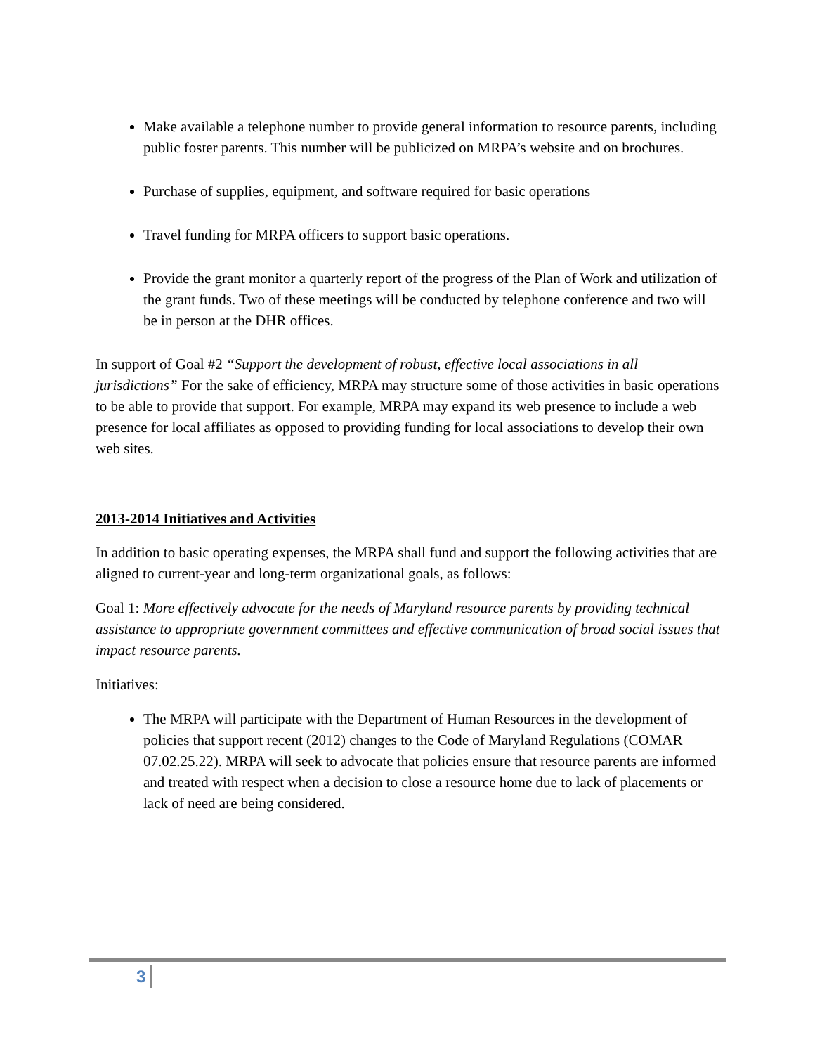Make available a telephone number to provide general information to resource parents, including public foster parents. This number will be publicized on MRPA’s website and on brochures.
Purchase of supplies, equipment, and software required for basic operations
Travel funding for MRPA officers to support basic operations.
Provide the grant monitor a quarterly report of the progress of the Plan of Work and utilization of the grant funds. Two of these meetings will be conducted by telephone conference and two will be in person at the DHR offices.
In support of Goal #2 “Support the development of robust, effective local associations in all jurisdictions” For the sake of efficiency, MRPA may structure some of those activities in basic operations to be able to provide that support. For example, MRPA may expand its web presence to include a web presence for local affiliates as opposed to providing funding for local associations to develop their own web sites.
2013-2014 Initiatives and Activities
In addition to basic operating expenses, the MRPA shall fund and support the following activities that are aligned to current-year and long-term organizational goals, as follows:
Goal 1: More effectively advocate for the needs of Maryland resource parents by providing technical assistance to appropriate government committees and effective communication of broad social issues that impact resource parents.
Initiatives:
The MRPA will participate with the Department of Human Resources in the development of policies that support recent (2012) changes to the Code of Maryland Regulations (COMAR 07.02.25.22). MRPA will seek to advocate that policies ensure that resource parents are informed and treated with respect when a decision to close a resource home due to lack of placements or lack of need are being considered.
3